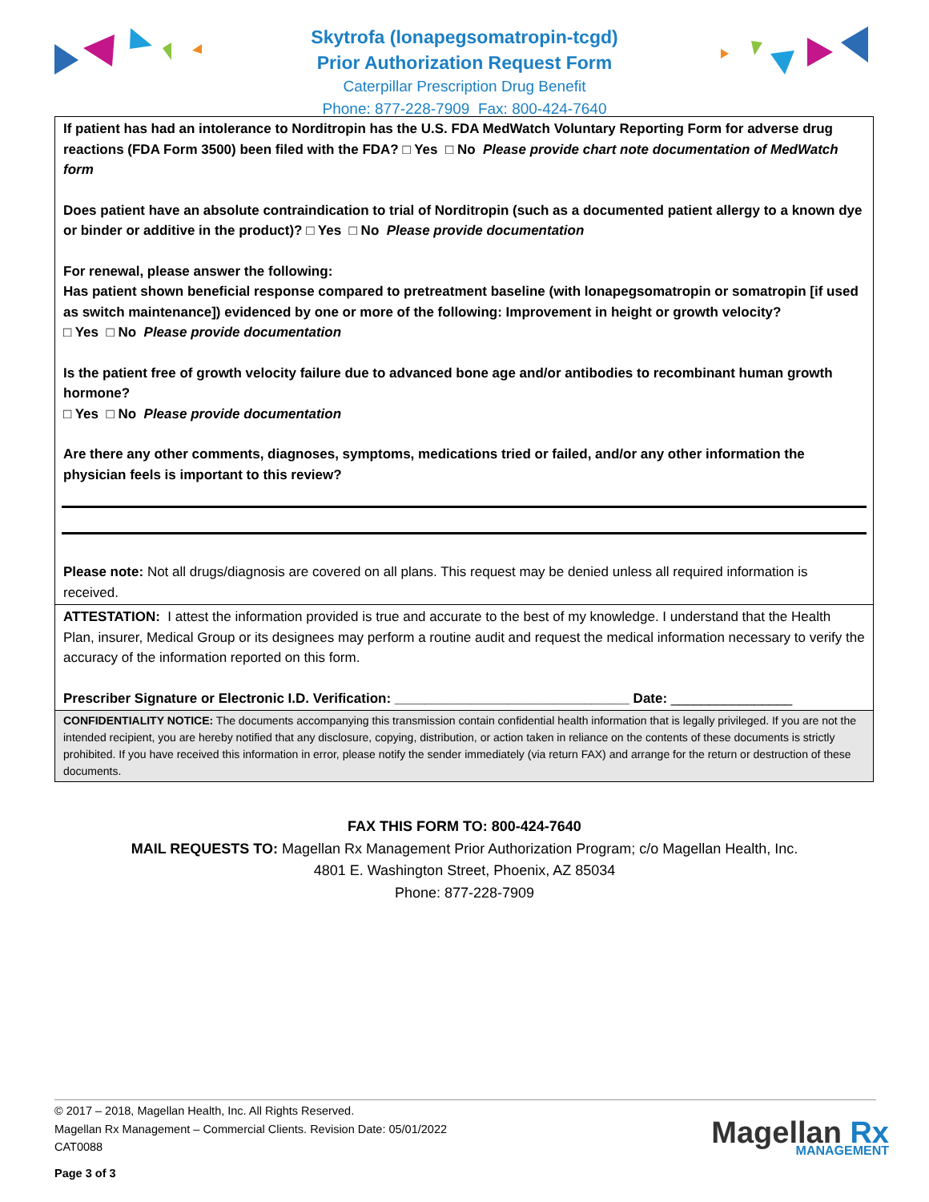Skytrofa (lonapegsomatropin-tcgd)
Prior Authorization Request Form
Caterpillar Prescription Drug Benefit
Phone: 877-228-7909 Fax: 800-424-7640
If patient has had an intolerance to Norditropin has the U.S. FDA MedWatch Voluntary Reporting Form for adverse drug reactions (FDA Form 3500) been filed with the FDA? □ Yes □ No Please provide chart note documentation of MedWatch form
Does patient have an absolute contraindication to trial of Norditropin (such as a documented patient allergy to a known dye or binder or additive in the product)? □ Yes □ No Please provide documentation
For renewal, please answer the following:
Has patient shown beneficial response compared to pretreatment baseline (with lonapegsomatropin or somatropin [if used as switch maintenance]) evidenced by one or more of the following: Improvement in height or growth velocity?
□ Yes □ No Please provide documentation
Is the patient free of growth velocity failure due to advanced bone age and/or antibodies to recombinant human growth hormone?
□ Yes □ No Please provide documentation
Are there any other comments, diagnoses, symptoms, medications tried or failed, and/or any other information the physician feels is important to this review?
Please note: Not all drugs/diagnosis are covered on all plans. This request may be denied unless all required information is received.
ATTESTATION: I attest the information provided is true and accurate to the best of my knowledge. I understand that the Health Plan, insurer, Medical Group or its designees may perform a routine audit and request the medical information necessary to verify the accuracy of the information reported on this form.
Prescriber Signature or Electronic I.D. Verification: _______________________________ Date: ________________
CONFIDENTIALITY NOTICE: The documents accompanying this transmission contain confidential health information that is legally privileged. If you are not the intended recipient, you are hereby notified that any disclosure, copying, distribution, or action taken in reliance on the contents of these documents is strictly prohibited. If you have received this information in error, please notify the sender immediately (via return FAX) and arrange for the return or destruction of these documents.
FAX THIS FORM TO: 800-424-7640
MAIL REQUESTS TO: Magellan Rx Management Prior Authorization Program; c/o Magellan Health, Inc.
4801 E. Washington Street, Phoenix, AZ 85034
Phone: 877-228-7909
© 2017 – 2018, Magellan Health, Inc. All Rights Reserved.
Magellan Rx Management – Commercial Clients. Revision Date: 05/01/2022
CAT0088
Page 3 of 3
Magellan Rx
MANAGEMENT